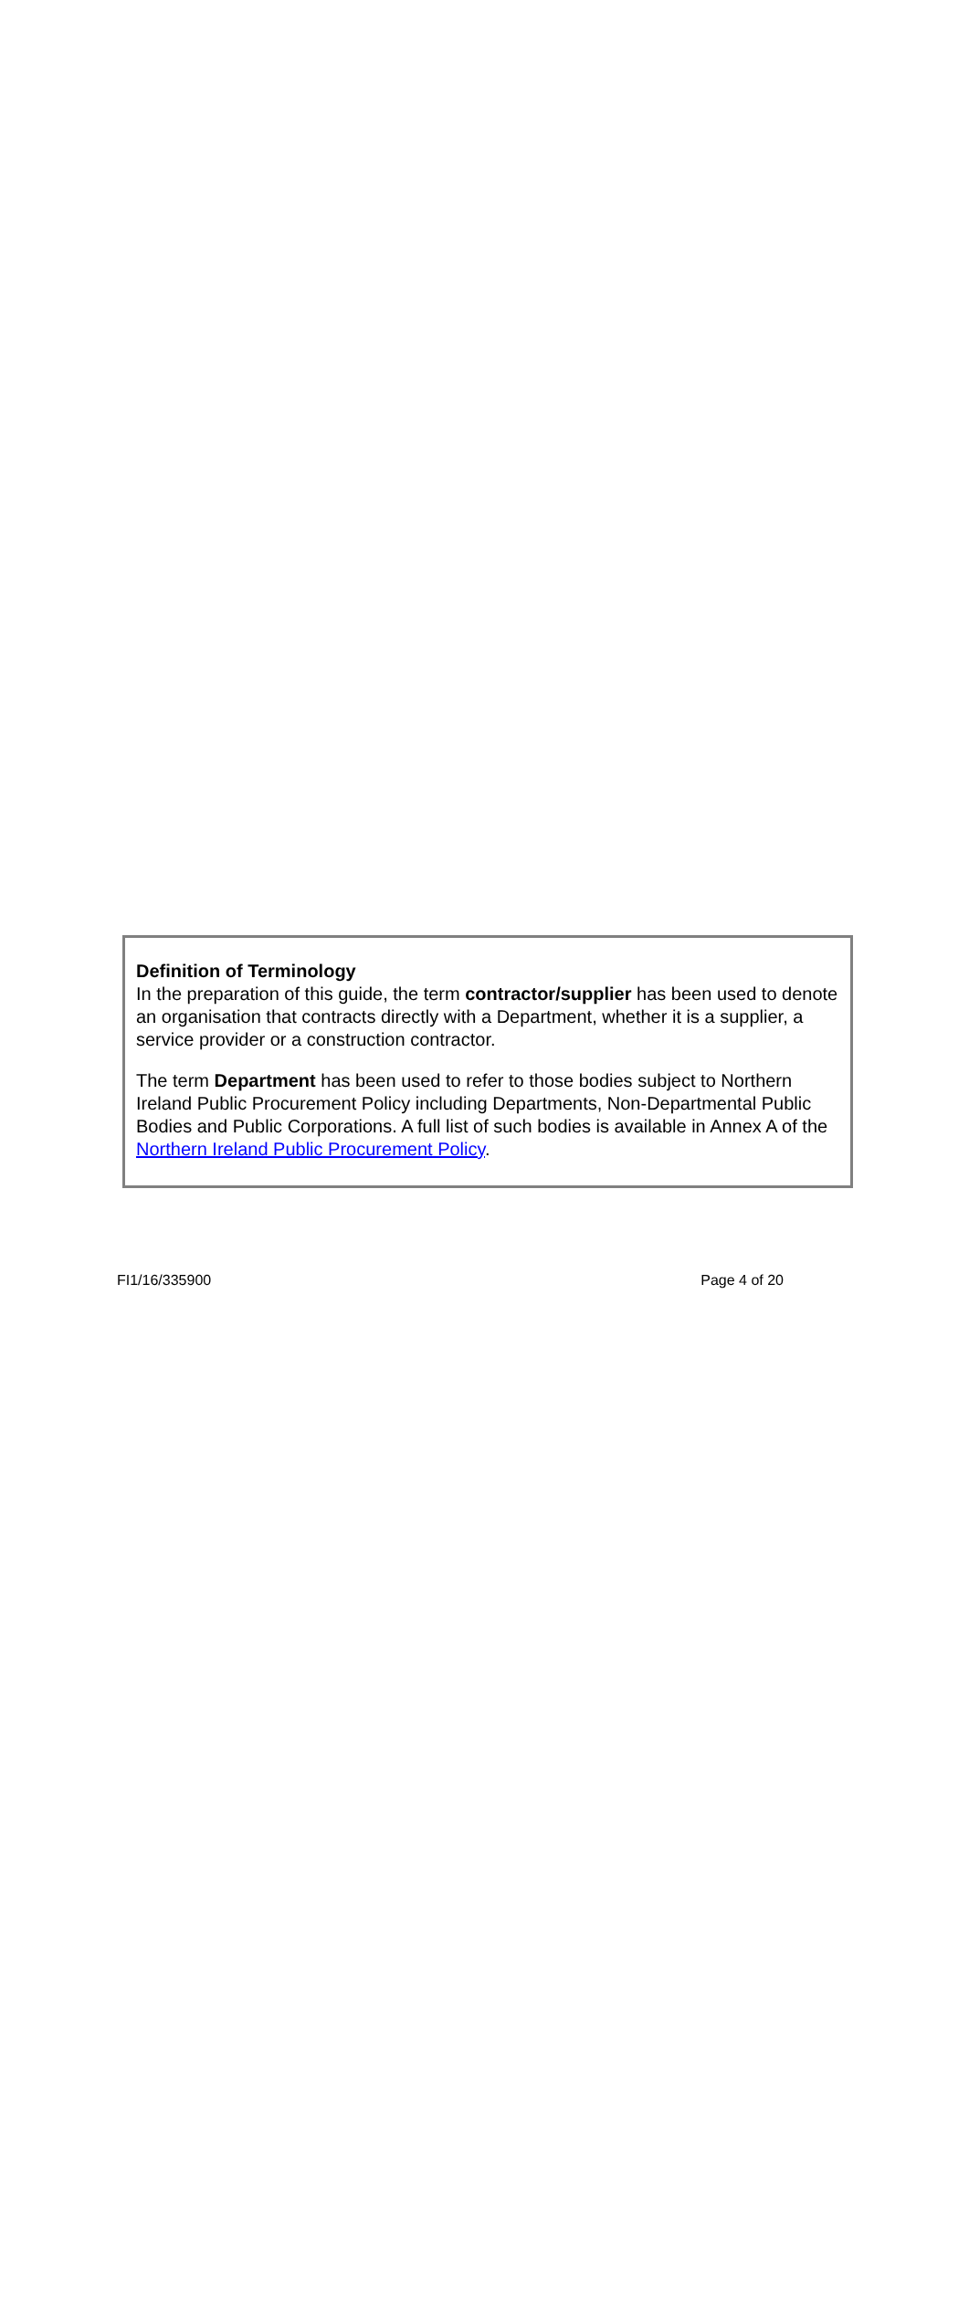Definition of Terminology
In the preparation of this guide, the term contractor/supplier has been used to denote an organisation that contracts directly with a Department, whether it is a supplier, a service provider or a construction contractor.
The term Department has been used to refer to those bodies subject to Northern Ireland Public Procurement Policy including Departments, Non-Departmental Public Bodies and Public Corporations. A full list of such bodies is available in Annex A of the Northern Ireland Public Procurement Policy.
FI1/16/335900 Page 4 of 20